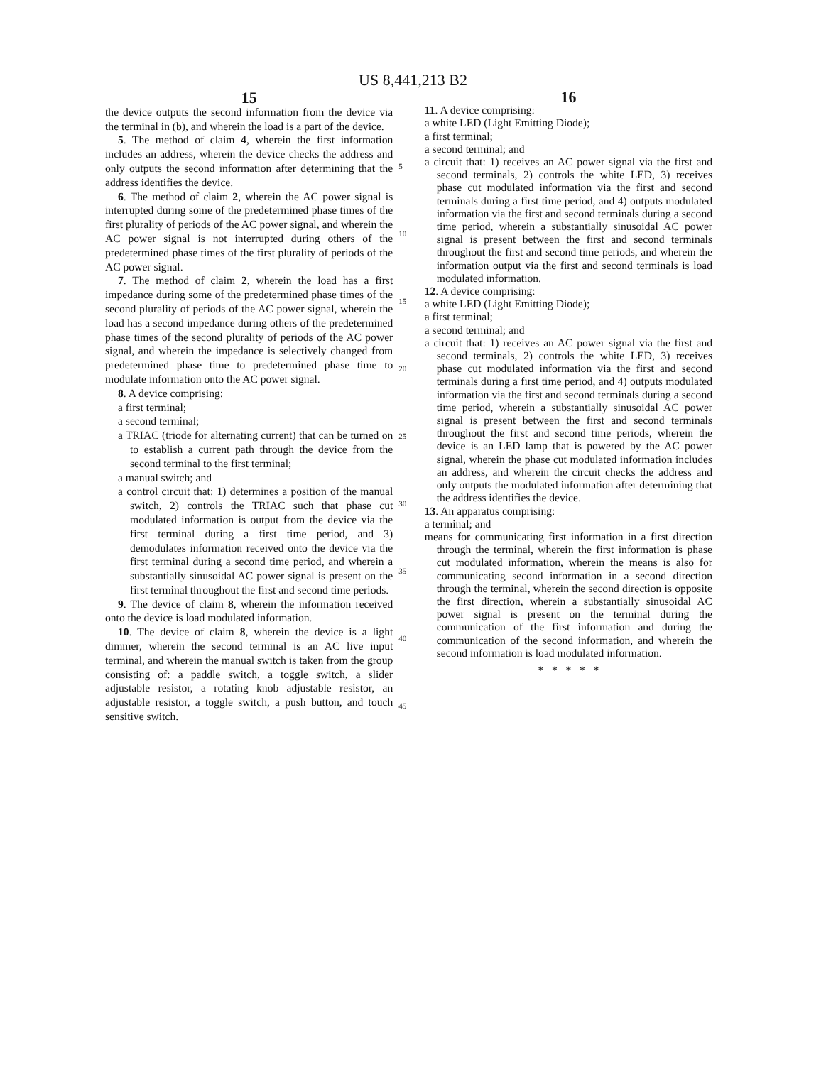US 8,441,213 B2
15
the device outputs the second information from the device via the terminal in (b), and wherein the load is a part of the device.
5. The method of claim 4, wherein the first information includes an address, wherein the device checks the address and only outputs the second information after determining that the address identifies the device.
6. The method of claim 2, wherein the AC power signal is interrupted during some of the predetermined phase times of the first plurality of periods of the AC power signal, and wherein the AC power signal is not interrupted during others of the predetermined phase times of the first plurality of periods of the AC power signal.
7. The method of claim 2, wherein the load has a first impedance during some of the predetermined phase times of the second plurality of periods of the AC power signal, wherein the load has a second impedance during others of the predetermined phase times of the second plurality of periods of the AC power signal, and wherein the impedance is selectively changed from predetermined phase time to predetermined phase time to modulate information onto the AC power signal.
8. A device comprising:
a first terminal;
a second terminal;
a TRIAC (triode for alternating current) that can be turned on to establish a current path through the device from the second terminal to the first terminal;
a manual switch; and
a control circuit that: 1) determines a position of the manual switch, 2) controls the TRIAC such that phase cut modulated information is output from the device via the first terminal during a first time period, and 3) demodulates information received onto the device via the first terminal during a second time period, and wherein a substantially sinusoidal AC power signal is present on the first terminal throughout the first and second time periods.
9. The device of claim 8, wherein the information received onto the device is load modulated information.
10. The device of claim 8, wherein the device is a light dimmer, wherein the second terminal is an AC live input terminal, and wherein the manual switch is taken from the group consisting of: a paddle switch, a toggle switch, a slider adjustable resistor, a rotating knob adjustable resistor, an adjustable resistor, a toggle switch, a push button, and touch sensitive switch.
5
10
15
20
25
30
35
40
45
16
11. A device comprising:
a white LED (Light Emitting Diode);
a first terminal;
a second terminal; and
a circuit that: 1) receives an AC power signal via the first and second terminals, 2) controls the white LED, 3) receives phase cut modulated information via the first and second terminals during a first time period, and 4) outputs modulated information via the first and second terminals during a second time period, wherein a substantially sinusoidal AC power signal is present between the first and second terminals throughout the first and second time periods, and wherein the information output via the first and second terminals is load modulated information.
12. A device comprising:
a white LED (Light Emitting Diode);
a first terminal;
a second terminal; and
a circuit that: 1) receives an AC power signal via the first and second terminals, 2) controls the white LED, 3) receives phase cut modulated information via the first and second terminals during a first time period, and 4) outputs modulated information via the first and second terminals during a second time period, wherein a substantially sinusoidal AC power signal is present between the first and second terminals throughout the first and second time periods, wherein the device is an LED lamp that is powered by the AC power signal, wherein the phase cut modulated information includes an address, and wherein the circuit checks the address and only outputs the modulated information after determining that the address identifies the device.
13. An apparatus comprising:
a terminal; and
means for communicating first information in a first direction through the terminal, wherein the first information is phase cut modulated information, wherein the means is also for communicating second information in a second direction through the terminal, wherein the second direction is opposite the first direction, wherein a substantially sinusoidal AC power signal is present on the terminal during the communication of the first information and during the communication of the second information, and wherein the second information is load modulated information.
* * * * *